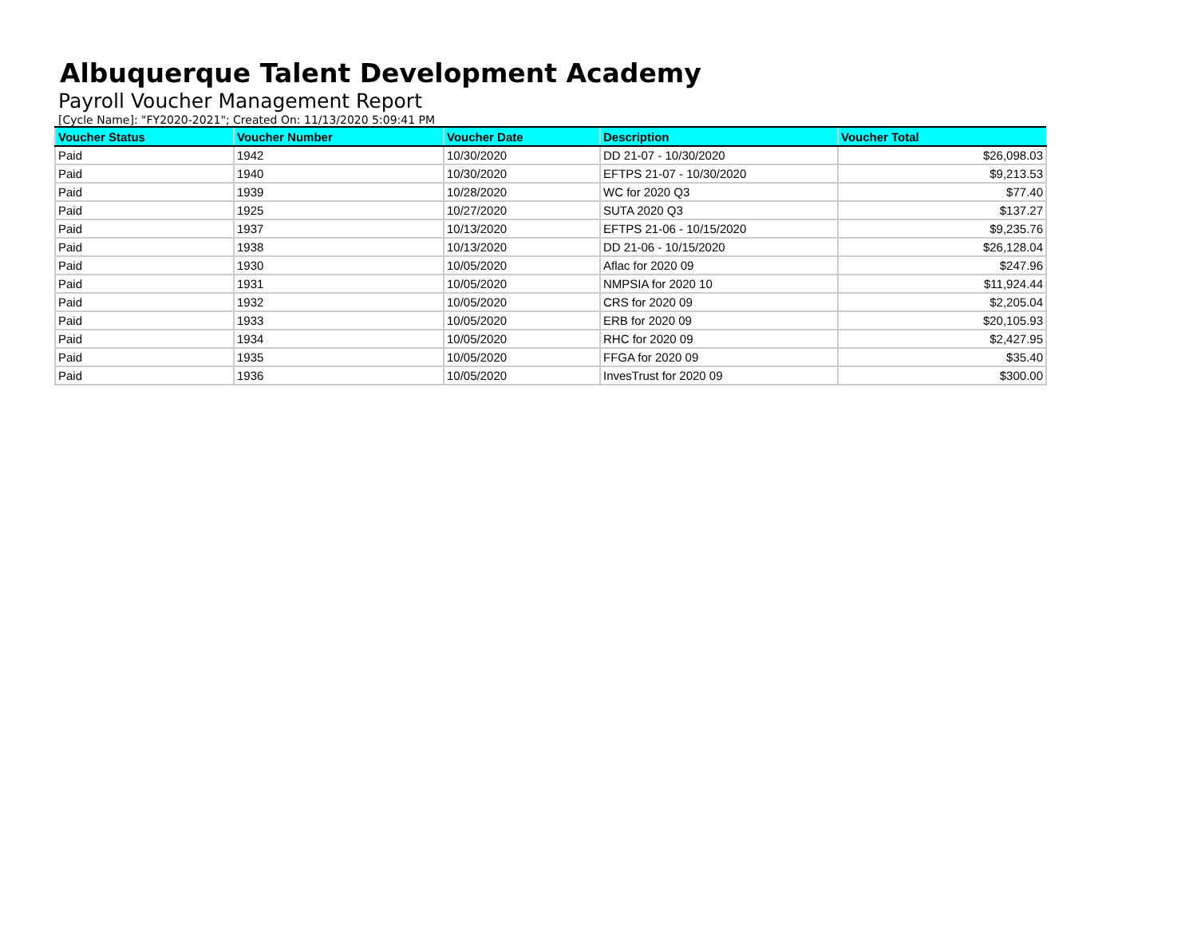Albuquerque Talent Development Academy
Payroll Voucher Management Report
[Cycle Name]: "FY2020-2021"; Created On: 11/13/2020 5:09:41 PM
| Voucher Status | Voucher Number | Voucher Date | Description | Voucher Total |
| --- | --- | --- | --- | --- |
| Paid | 1942 | 10/30/2020 | DD 21-07 - 10/30/2020 | $26,098.03 |
| Paid | 1940 | 10/30/2020 | EFTPS 21-07 - 10/30/2020 | $9,213.53 |
| Paid | 1939 | 10/28/2020 | WC for 2020 Q3 | $77.40 |
| Paid | 1925 | 10/27/2020 | SUTA 2020 Q3 | $137.27 |
| Paid | 1937 | 10/13/2020 | EFTPS 21-06 - 10/15/2020 | $9,235.76 |
| Paid | 1938 | 10/13/2020 | DD 21-06 - 10/15/2020 | $26,128.04 |
| Paid | 1930 | 10/05/2020 | Aflac for 2020 09 | $247.96 |
| Paid | 1931 | 10/05/2020 | NMPSIA for 2020 10 | $11,924.44 |
| Paid | 1932 | 10/05/2020 | CRS for 2020 09 | $2,205.04 |
| Paid | 1933 | 10/05/2020 | ERB for 2020 09 | $20,105.93 |
| Paid | 1934 | 10/05/2020 | RHC for 2020 09 | $2,427.95 |
| Paid | 1935 | 10/05/2020 | FFGA for 2020 09 | $35.40 |
| Paid | 1936 | 10/05/2020 | InvesTrust for 2020 09 | $300.00 |